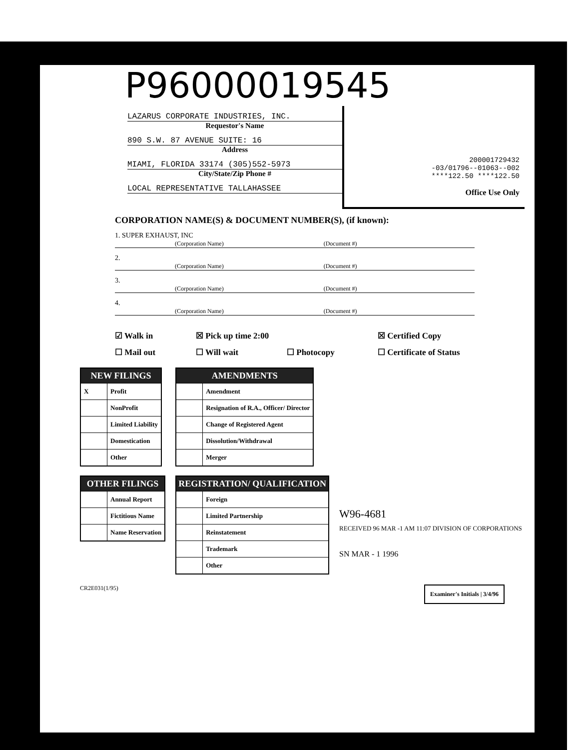P96000019545
LAZARUS CORPORATE INDUSTRIES, INC.
Requestor's Name
890 S.W. 87 AVENUE SUITE: 16
Address
MIAMI, FLORIDA 33174 (305)552-5973
City/State/Zip Phone #
LOCAL REPRESENTATIVE TALLAHASSEE
200001729432
-03/01796--01063--002
****122.50 ****122.50
Office Use Only
CORPORATION NAME(S) & DOCUMENT NUMBER(S), (if known):
1. SUPER EXHAUST, INC
(Corporation Name) (Document #)
2.
(Corporation Name) (Document #)
3.
(Corporation Name) (Document #)
4.
(Corporation Name) (Document #)
☑ Walk in
☒ Pick up time 2:00
☒ Certified Copy
☐ Mail out
☐ Will wait
☐ Photocopy
☐ Certificate of Status
| NEW FILINGS | |
| --- | --- |
| X | Profit |
| | NonProfit |
| | Limited Liability |
| | Domestication |
| | Other |
| OTHER FILINGS | |
| --- | --- |
| | Annual Report |
| | Fictitious Name |
| | Name Reservation |
| AMENDMENTS | |
| --- | --- |
| | Amendment |
| | Resignation of R.A., Officer/ Director |
| | Change of Registered Agent |
| | Dissolution/Withdrawal |
| | Merger |
| REGISTRATION/ QUALIFICATION | |
| --- | --- |
| | Foreign |
| | Limited Partnership |
| | Reinstatement |
| | Trademark |
| | Other |
W96-4681
RECEIVED 96 MAR -1 AM 11:07 DIVISION OF CORPORATIONS
SN MAR - 1 1996
CR2E031(1/95) Examiner's Initials | 3/4/96